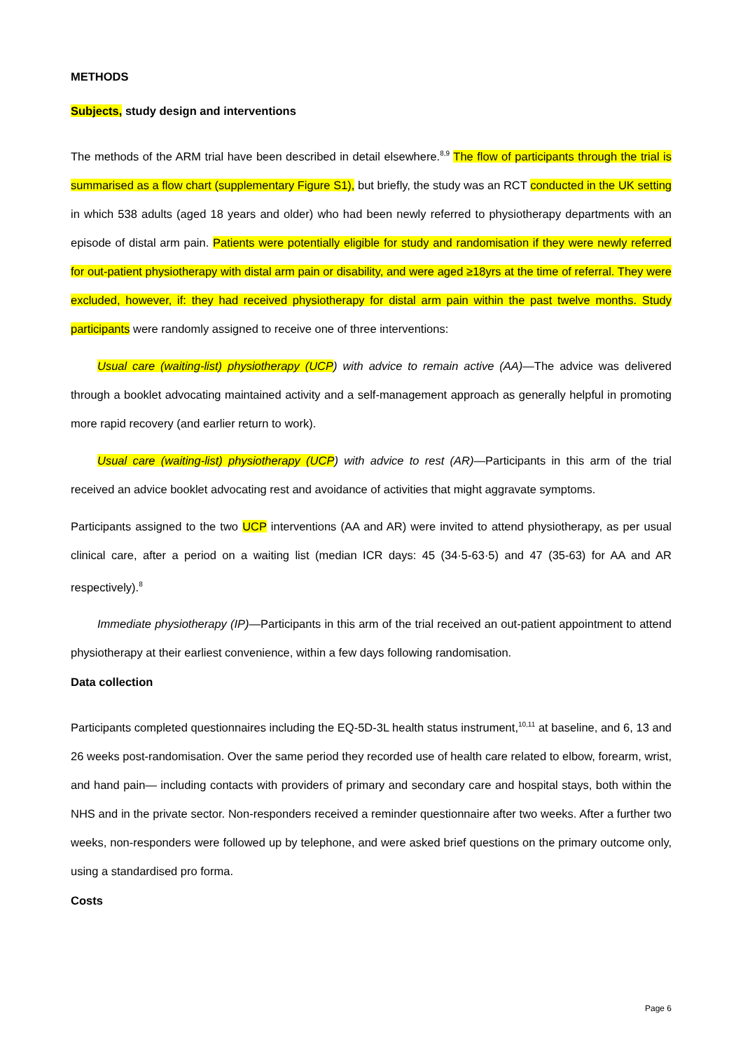METHODS
Subjects, study design and interventions
The methods of the ARM trial have been described in detail elsewhere.<sup>8,9</sup> The flow of participants through the trial is summarised as a flow chart (supplementary Figure S1), but briefly, the study was an RCT conducted in the UK setting in which 538 adults (aged 18 years and older) who had been newly referred to physiotherapy departments with an episode of distal arm pain. Patients were potentially eligible for study and randomisation if they were newly referred for out-patient physiotherapy with distal arm pain or disability, and were aged ≥18yrs at the time of referral. They were excluded, however, if: they had received physiotherapy for distal arm pain within the past twelve months. Study participants were randomly assigned to receive one of three interventions:
Usual care (waiting-list) physiotherapy (UCP) with advice to remain active (AA)—The advice was delivered through a booklet advocating maintained activity and a self-management approach as generally helpful in promoting more rapid recovery (and earlier return to work).
Usual care (waiting-list) physiotherapy (UCP) with advice to rest (AR)—Participants in this arm of the trial received an advice booklet advocating rest and avoidance of activities that might aggravate symptoms.
Participants assigned to the two UCP interventions (AA and AR) were invited to attend physiotherapy, as per usual clinical care, after a period on a waiting list (median ICR days: 45 (34·5-63·5) and 47 (35-63) for AA and AR respectively).<sup>8</sup>
Immediate physiotherapy (IP)—Participants in this arm of the trial received an out-patient appointment to attend physiotherapy at their earliest convenience, within a few days following randomisation.
Data collection
Participants completed questionnaires including the EQ-5D-3L health status instrument,<sup>10,11</sup> at baseline, and 6, 13 and 26 weeks post-randomisation. Over the same period they recorded use of health care related to elbow, forearm, wrist, and hand pain— including contacts with providers of primary and secondary care and hospital stays, both within the NHS and in the private sector. Non-responders received a reminder questionnaire after two weeks. After a further two weeks, non-responders were followed up by telephone, and were asked brief questions on the primary outcome only, using a standardised pro forma.
Costs
Page 6